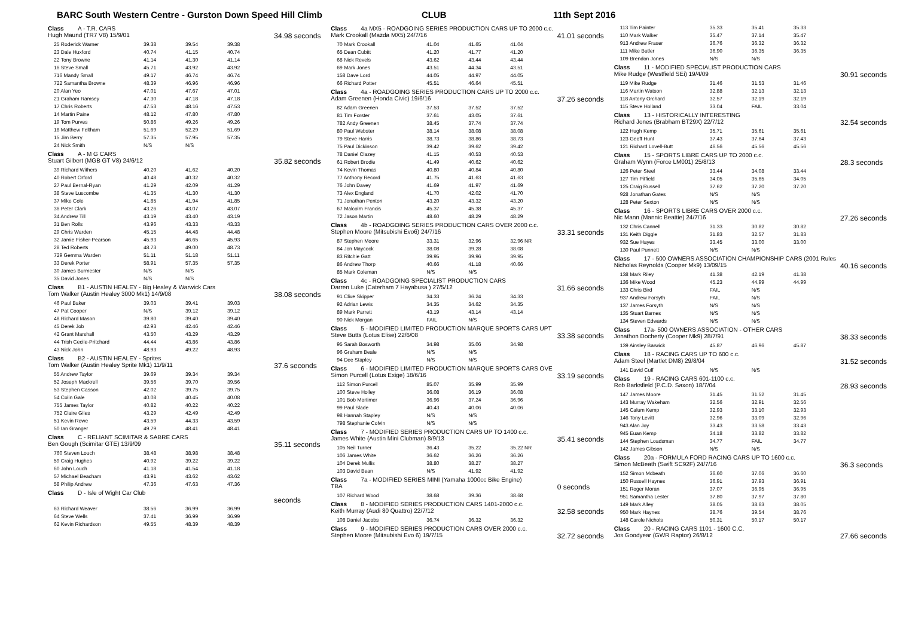BARC South Western Centre - Gurston Down Speed Hill Climb CLUB 11th Sept 2016
Class A - T.R. CARS
Hugh Maund (TR7 V8) 15/9/01 34.98 seconds
| 25 Roderick Warner | 39.38 | 39.54 | 39.38 |
| 23 Dale Huxford | 40.74 | 41.15 | 40.74 |
| 22 Tony Browne | 41.14 | 41.30 | 41.14 |
| 16 Steve Small | 45.71 | 43.92 | 43.92 |
| 716 Mandy Small | 49.17 | 46.74 | 46.74 |
| 722 Samantha Browne | 48.39 | 46.96 | 46.96 |
| 20 Alan Yeo | 47.01 | 47.67 | 47.01 |
| 21 Graham Ramsey | 47.30 | 47.18 | 47.18 |
| 17 Chris Roberts | 47.53 | 48.16 | 47.53 |
| 14 Martin Paine | 48.12 | 47.80 | 47.80 |
| 19 Tom Purves | 50.86 | 49.26 | 49.26 |
| 18 Matthew Feltham | 51.69 | 52.29 | 51.69 |
| 15 Jim Berry | 57.35 | 57.95 | 57.35 |
| 24 Nick Smith | N/S | N/S | |
Class A - M G CARS
Stuart Gilbert (MGB GT V8) 24/6/12 35.82 seconds
| 39 Richard Withers | 40.20 | 41.62 | 40.20 |
| 40 Robert Orford | 40.48 | 40.32 | 40.32 |
| 27 Paul Bernal-Ryan | 41.29 | 42.09 | 41.29 |
| 38 Steve Luscombe | 41.35 | 41.30 | 41.30 |
| 37 Mike Cole | 41.85 | 41.94 | 41.85 |
| 36 Peter Clark | 43.26 | 43.07 | 43.07 |
| 34 Andrew Till | 43.19 | 43.40 | 43.19 |
| 31 Ben Rolls | 43.96 | 43.33 | 43.33 |
| 29 Chris Warden | 45.15 | 44.48 | 44.48 |
| 32 Jamie Fisher-Pearson | 45.93 | 46.65 | 45.93 |
| 28 Ted Roberts | 48.73 | 49.00 | 48.73 |
| 729 Gemma Warden | 51.11 | 51.18 | 51.11 |
| 33 Derek Porter | 58.91 | 57.35 | 57.35 |
| 30 James Burmester | N/S | N/S | |
| 35 David Jones | N/S | N/S | |
Class B1 - AUSTIN HEALEY - Big Healey & Warwick Cars
Tom Walker (Austin Healey 3000 Mk1) 14/9/08 38.08 seconds
| 46 Paul Baker | 39.03 | 39.41 | 39.03 |
| 47 Pat Cooper | N/S | 39.12 | 39.12 |
| 48 Richard Mason | 39.80 | 39.40 | 39.40 |
| 45 Derek Job | 42.93 | 42.46 | 42.46 |
| 42 Grant Marshall | 43.50 | 43.29 | 43.29 |
| 44 Trish Cecile-Pritchard | 44.44 | 43.86 | 43.86 |
| 43 Nick John | 48.93 | 49.22 | 48.93 |
Class B2 - AUSTIN HEALEY - Sprites
Tom Walker (Austin Healey Sprite Mk1) 11/9/11 37.6 seconds
| 55 Andrew Taylor | 39.69 | 39.34 | 39.34 |
| 52 Joseph Mackrell | 39.56 | 39.70 | 39.56 |
| 53 Stephen Casson | 42.02 | 39.75 | 39.75 |
| 54 Colin Gale | 40.08 | 40.45 | 40.08 |
| 755 James Taylor | 40.82 | 40.22 | 40.22 |
| 752 Claire Giles | 43.29 | 42.49 | 42.49 |
| 51 Kevin Rowe | 43.59 | 44.33 | 43.59 |
| 50 Ian Granger | 49.79 | 48.41 | 48.41 |
Class C - RELIANT SCIMITAR & SABRE CARS
Ben Gough (Scimitar GTE) 13/9/09 35.11 seconds
| 760 Steven Louch | 38.48 | 38.98 | 38.48 |
| 59 Craig Hughes | 40.92 | 39.22 | 39.22 |
| 60 John Louch | 41.18 | 41.54 | 41.18 |
| 57 Michael Beacham | 43.91 | 43.62 | 43.62 |
| 58 Philip Andrew | 47.36 | 47.63 | 47.36 |
Class D - Isle of Wight Car Club
seconds
| 63 Richard Weaver | 38.56 | 36.99 | 36.99 |
| 64 Steve Wells | 37.41 | 36.99 | 36.99 |
| 62 Kevin Richardson | 49.55 | 48.39 | 48.39 |
Class 4a MX5 - ROADGOING SERIES PRODUCTION CARS UP TO 2000 c.c.
Mark Crookall (Mazda MX5) 24/7/16 41.01 seconds
| 70 Mark Crookall | 41.04 | 41.65 | 41.04 |
| 65 Dean Cubitt | 41.20 | 41.77 | 41.20 |
| 68 Nick Revels | 43.62 | 43.44 | 43.44 |
| 69 Mark Jones | 43.51 | 44.34 | 43.51 |
| 158 Dave Lord | 44.05 | 44.97 | 44.05 |
| 66 Richard Potter | 45.51 | 46.64 | 45.51 |
Class 4a - ROADGOING SERIES PRODUCTION CARS UP TO 2000 c.c.
Adam Greenen (Honda Civic) 19/6/16 37.26 seconds
| 82 Adam Greenen | 37.53 | 37.52 | 37.52 |
| 81 Tim Forster | 37.61 | 43.05 | 37.61 |
| 782 Andy Greenen | 38.45 | 37.74 | 37.74 |
| 80 Paul Webster | 38.14 | 38.08 | 38.08 |
| 79 Steve Harris | 38.73 | 38.86 | 38.73 |
| 75 Paul Dickinson | 39.42 | 39.62 | 39.42 |
| 78 Daniel Clazey | 41.15 | 40.53 | 40.53 |
| 61 Robert Brodie | 41.49 | 40.62 | 40.62 |
| 74 Kevin Thomas | 40.80 | 40.84 | 40.80 |
| 77 Anthony Record | 41.75 | 41.63 | 41.63 |
| 76 John Davey | 41.69 | 41.97 | 41.69 |
| 73 Alex England | 41.70 | 42.02 | 41.70 |
| 71 Jonathan Penton | 43.20 | 43.32 | 43.20 |
| 67 Malcolm Francis | 45.37 | 45.38 | 45.37 |
| 72 Jason Martin | 48.60 | 48.29 | 48.29 |
Class 4b - ROADGOING SERIES PRODUCTION CARS OVER 2000 c.c.
Stephen Moore (Mitsubishi Evo6) 24/7/16 33.31 seconds
| 87 Stephen Moore | 33.31 | 32.96 | 32.96 NR |
| 84 Jon Maycock | 38.08 | 39.28 | 38.08 |
| 83 Ritchie Gatt | 39.95 | 39.96 | 39.95 |
| 86 Andrew Thorp | 40.66 | 41.18 | 40.66 |
| 85 Mark Coleman | N/S | N/S | |
Class 4c - ROADGOING SPECIALIST PRODUCTION CARS
Darren Luke (Caterham 7 Hayabusa ) 27/5/12 31.66 seconds
| 91 Clive Skipper | 34.33 | 36.24 | 34.33 |
| 92 Adrian Lewis | 34.35 | 34.62 | 34.35 |
| 89 Mark Parrett | 43.19 | 43.14 | 43.14 |
| 90 Nick Morgan | FAIL | N/S | |
Class 5 - MODIFIED LIMITED PRODUCTION MARQUE SPORTS CARS UPT
Steve Butts (Lotus Elise) 22/6/08 33.38 seconds
| 95 Sarah Bosworth | 34.98 | 35.06 | 34.98 |
| 96 Graham Beale | N/S | N/S | |
| 94 Dee Stapley | N/S | N/S | |
Class 6 - MODIFIED LIMITED PRODUCTION MARQUE SPORTS CARS OVE
Simon Purcell (Lotus Exige) 18/6/16 33.19 seconds
| 112 Simon Purcell | 85.07 | 35.99 | 35.99 |
| 100 Steve Holley | 36.08 | 36.19 | 36.08 |
| 101 Bob Mortimer | 36.96 | 37.24 | 36.96 |
| 99 Paul Slade | 40.43 | 40.06 | 40.06 |
| 98 Hannah Stapley | N/S | N/S | |
| 798 Stephanie Colvin | N/S | N/S | |
Class 7 - MODIFIED SERIES PRODUCTION CARS UP TO 1400 c.c.
James White (Austin Mini Clubman) 8/9/13 35.41 seconds
| 105 Neil Turner | 36.43 | 35.22 | 35.22 NR |
| 106 James White | 36.62 | 36.26 | 36.26 |
| 104 Derek Mullis | 38.80 | 38.27 | 38.27 |
| 103 David Bean | N/S | 41.92 | 41.92 |
Class 7a - MODIFIED SERIES MINI (Yamaha 1000cc Bike Engine)
TBA 0 seconds
| 107 Richard Wood | 38.68 | 39.36 | 38.68 |
Class 8 - MODIFIED SERIES PRODUCTION CARS 1401-2000 c.c.
Keith Murray (Audi 80 Quattro) 22/7/12 32.58 seconds
| 108 Daniel Jacobs | 36.74 | 36.32 | 36.32 |
Class 9 - MODIFIED SERIES PRODUCTION CARS OVER 2000 c.c.
Stephen Moore (Mitsubishi Evo 6) 19/7/15 32.72 seconds
| 113 Tim Painter | 35.33 | 35.41 | 35.33 |
| 110 Mark Walker | 35.47 | 37.14 | 35.47 |
| 913 Andrew Fraser | 36.76 | 36.32 | 36.32 |
| 111 Mike Butler | 36.90 | 36.35 | 36.35 |
| 109 Brendon Jones | N/S | N/S | |
Class 11 - MODIFIED SPECIALIST PRODUCTION CARS
Mike Rudge (Westfield SEi) 19/4/09 30.91 seconds
| 119 Mike Rudge | 31.46 | 31.53 | 31.46 |
| 116 Martin Watson | 32.88 | 32.13 | 32.13 |
| 118 Antony Orchard | 32.57 | 32.19 | 32.19 |
| 115 Steve Holland | 33.04 | FAIL | 33.04 |
Class 13 - HISTORICALLY INTERESTING
Richard Jones (Brabham BT29X) 22/7/12 32.54 seconds
| 122 Hugh Kemp | 35.71 | 35.61 | 35.61 |
| 123 Geoff Hunt | 37.43 | 37.64 | 37.43 |
| 121 Richard Lovell-Butt | 46.56 | 45.56 | 45.56 |
Class 15 - SPORTS LIBRE CARS UP TO 2000 c.c.
Graham Wynn (Force LM001) 25/8/13 28.3 seconds
| 126 Peter Steel | 33.44 | 34.08 | 33.44 |
| 127 Tim Pitfield | 34.05 | 35.65 | 34.05 |
| 125 Craig Russell | 37.62 | 37.20 | 37.20 |
| 928 Jonathan Gates | N/S | N/S | |
| 128 Peter Sexton | N/S | N/S | |
Class 16 - SPORTS LIBRE CARS OVER 2000 c.c.
Nic Mann (Mannic Beattie) 24/7/16 27.26 seconds
| 132 Chris Cannell | 31.33 | 30.82 | 30.82 |
| 131 Keith Diggle | 31.83 | 32.57 | 31.83 |
| 932 Sue Hayes | 33.45 | 33.00 | 33.00 |
| 130 Paul Punnett | N/S | N/S | |
Class 17 - 500 OWNERS ASSOCIATION CHAMPIONSHIP CARS (2001 Rules
Nicholas Reynolds (Cooper Mk9) 13/09/15 40.16 seconds
| 138 Mark Riley | 41.38 | 42.19 | 41.38 |
| 136 Mike Wood | 45.23 | 44.99 | 44.99 |
| 133 Chris Bird | FAIL | N/S | |
| 937 Andrew Forsyth | FAIL | N/S | |
| 137 James Forsyth | N/S | N/S | |
| 135 Stuart Barnes | N/S | N/S | |
| 134 Steven Edwards | N/S | N/S | |
Class 17a- 500 OWNERS ASSOCIATION - OTHER CARS
Jonathon Docherty (Cooper Mk9) 28/7/91 38.33 seconds
| 139 Ainsley Barwick | 45.87 | 46.96 | 45.87 |
Class 18 - RACING CARS UP TO 600 c.c.
Adam Steel (Martlet DM8) 29/8/04 31.52 seconds
| 141 David Cuff | N/S | N/S | |
Class 19 - RACING CARS 601-1100 c.c.
Rob Barksfield (P.C.D. Saxon) 18/7/04 28.93 seconds
| 147 James Moore | 31.45 | 31.52 | 31.45 |
| 143 Murray Wakeham | 32.56 | 32.91 | 32.56 |
| 145 Calum Kemp | 32.93 | 33.10 | 32.93 |
| 146 Tony Levitt | 32.96 | 33.09 | 32.96 |
| 943 Alan Joy | 33.43 | 33.58 | 33.43 |
| 945 Euan Kemp | 34.18 | 33.82 | 33.82 |
| 144 Stephen Loadsman | 34.77 | FAIL | 34.77 |
| 142 James Gibson | N/S | N/S | |
Class 20a - FORMULA FORD RACING CARS UP TO 1600 c.c.
Simon McBeath (Swift SC92F) 24/7/16 36.3 seconds
| 152 Simon Mcbeath | 36.60 | 37.06 | 36.60 |
| 150 Russell Haynes | 36.91 | 37.93 | 36.91 |
| 151 Roger Moran | 37.07 | 36.95 | 36.95 |
| 951 Samantha Lester | 37.80 | 37.97 | 37.80 |
| 149 Mark Alley | 38.05 | 38.63 | 38.05 |
| 950 Mark Haynes | 38.76 | 39.54 | 38.76 |
| 148 Carole Nichols | 50.31 | 50.17 | 50.17 |
Class 20 - RACING CARS 1101 - 1600 C.C.
Jos Goodyear (GWR Raptor) 26/8/12 27.66 seconds